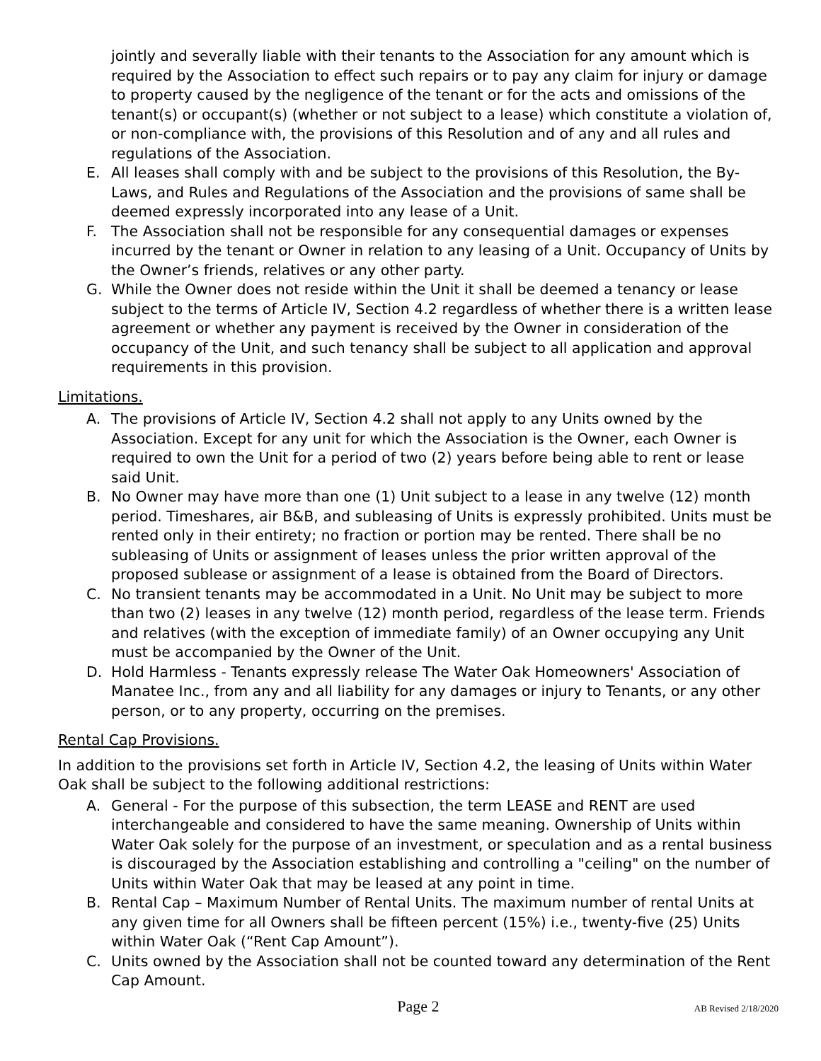jointly and severally liable with their tenants to the Association for any amount which is required by the Association to effect such repairs or to pay any claim for injury or damage to property caused by the negligence of the tenant or for the acts and omissions of the tenant(s) or occupant(s) (whether or not subject to a lease) which constitute a violation of, or non-compliance with, the provisions of this Resolution and of any and all rules and regulations of the Association.
E. All leases shall comply with and be subject to the provisions of this Resolution, the By-Laws, and Rules and Regulations of the Association and the provisions of same shall be deemed expressly incorporated into any lease of a Unit.
F. The Association shall not be responsible for any consequential damages or expenses incurred by the tenant or Owner in relation to any leasing of a Unit. Occupancy of Units by the Owner’s friends, relatives or any other party.
G. While the Owner does not reside within the Unit it shall be deemed a tenancy or lease subject to the terms of Article IV, Section 4.2 regardless of whether there is a written lease agreement or whether any payment is received by the Owner in consideration of the occupancy of the Unit, and such tenancy shall be subject to all application and approval requirements in this provision.
Limitations.
A. The provisions of Article IV, Section 4.2 shall not apply to any Units owned by the Association. Except for any unit for which the Association is the Owner, each Owner is required to own the Unit for a period of two (2) years before being able to rent or lease said Unit.
B. No Owner may have more than one (1) Unit subject to a lease in any twelve (12) month period. Timeshares, air B&B, and subleasing of Units is expressly prohibited. Units must be rented only in their entirety; no fraction or portion may be rented. There shall be no subleasing of Units or assignment of leases unless the prior written approval of the proposed sublease or assignment of a lease is obtained from the Board of Directors.
C. No transient tenants may be accommodated in a Unit. No Unit may be subject to more than two (2) leases in any twelve (12) month period, regardless of the lease term. Friends and relatives (with the exception of immediate family) of an Owner occupying any Unit must be accompanied by the Owner of the Unit.
D. Hold Harmless - Tenants expressly release The Water Oak Homeowners' Association of Manatee Inc., from any and all liability for any damages or injury to Tenants, or any other person, or to any property, occurring on the premises.
Rental Cap Provisions.
In addition to the provisions set forth in Article IV, Section 4.2, the leasing of Units within Water Oak shall be subject to the following additional restrictions:
A. General - For the purpose of this subsection, the term LEASE and RENT are used interchangeable and considered to have the same meaning. Ownership of Units within Water Oak solely for the purpose of an investment, or speculation and as a rental business is discouraged by the Association establishing and controlling a "ceiling" on the number of Units within Water Oak that may be leased at any point in time.
B. Rental Cap – Maximum Number of Rental Units. The maximum number of rental Units at any given time for all Owners shall be fifteen percent (15%) i.e., twenty-five (25) Units within Water Oak (“Rent Cap Amount”).
C. Units owned by the Association shall not be counted toward any determination of the Rent Cap Amount.
Page 2 AB Revised 2/18/2020